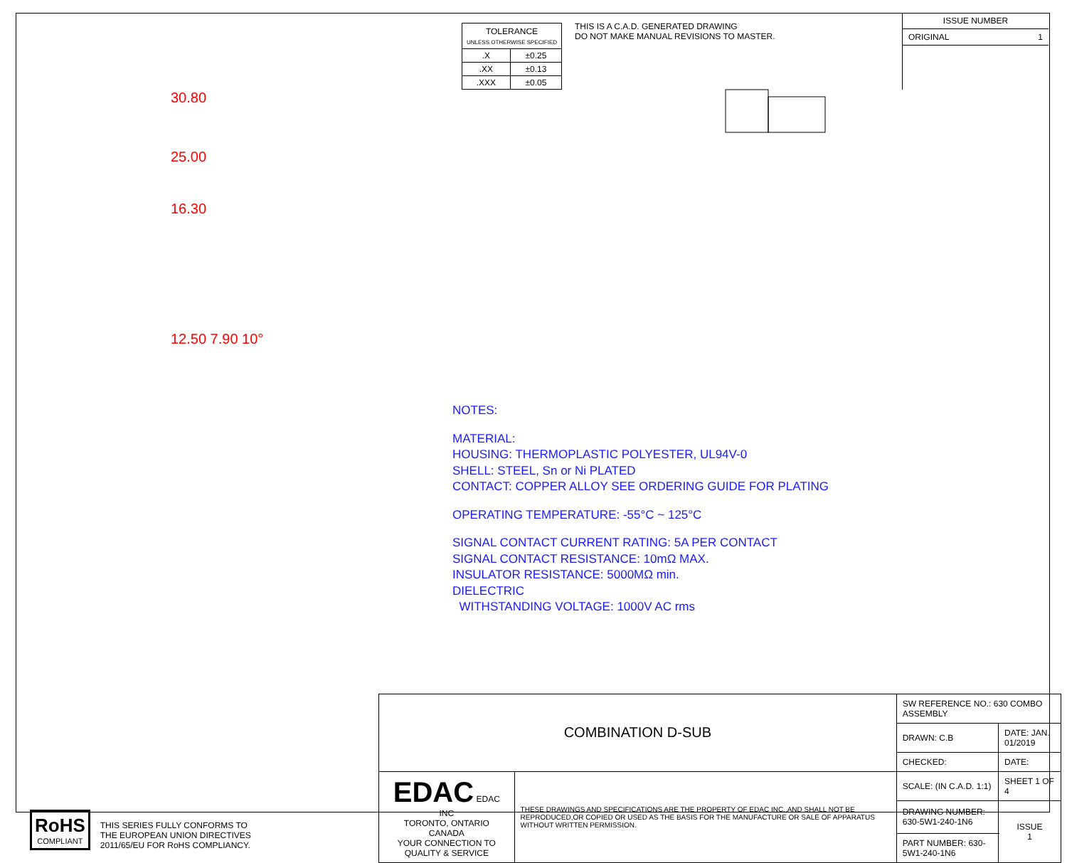| TOLERANCE UNLESS OTHERWISE SPECIFIED | |
| .X | ±0.25 |
| .XX | ±0.13 |
| .XXX | ±0.05 |
THIS IS A C.A.D. GENERATED DRAWING
DO NOT MAKE MANUAL REVISIONS TO MASTER.
ISSUE NUMBER
ORIGINAL 1
30.80
25.00
16.30
12.50 7.90 10°
NOTES:
MATERIAL:
HOUSING: THERMOPLASTIC POLYESTER, UL94V-0
SHELL: STEEL, Sn or Ni PLATED
CONTACT: COPPER ALLOY SEE ORDERING GUIDE FOR PLATING
OPERATING TEMPERATURE: -55°C ~ 125°C
SIGNAL CONTACT CURRENT RATING: 5A PER CONTACT
SIGNAL CONTACT RESISTANCE: 10mΩ MAX.
INSULATOR RESISTANCE: 5000MΩ min.
DIELECTRIC
WITHSTANDING VOLTAGE: 1000V AC rms
RoHS
COMPLIANT
THIS SERIES FULLY CONFORMS TO
THE EUROPEAN UNION DIRECTIVES
2011/65/EU FOR RoHS COMPLIANCY.
| COMBINATION D-SUB | | SW REFERENCE NO.: 630 COMBO ASSEMBLY | | |
| | | DRAWN: C.B | DATE: JAN. 01/2019 | |
| | | CHECKED: | DATE: | |
| EDAC EDAC INC TORONTO, ONTARIO CANADA YOUR CONNECTION TO QUALITY & SERVICE | THESE DRAWINGS AND SPECIFICATIONS ARE THE PROPERTY OF EDAC INC.,AND SHALL NOT BE REPRODUCED,OR COPIED OR USED AS THE BASIS FOR THE MANUFACTURE OR SALE OF APPARATUS WITHOUT WRITTEN PERMISSION. | SCALE: (IN C.A.D. 1:1) | SHEET 1 OF 4 | |
| | | DRAWING NUMBER: 630-5W1-240-1N6 | | ISSUE 1 |
| | | PART NUMBER: 630-5W1-240-1N6 | | |